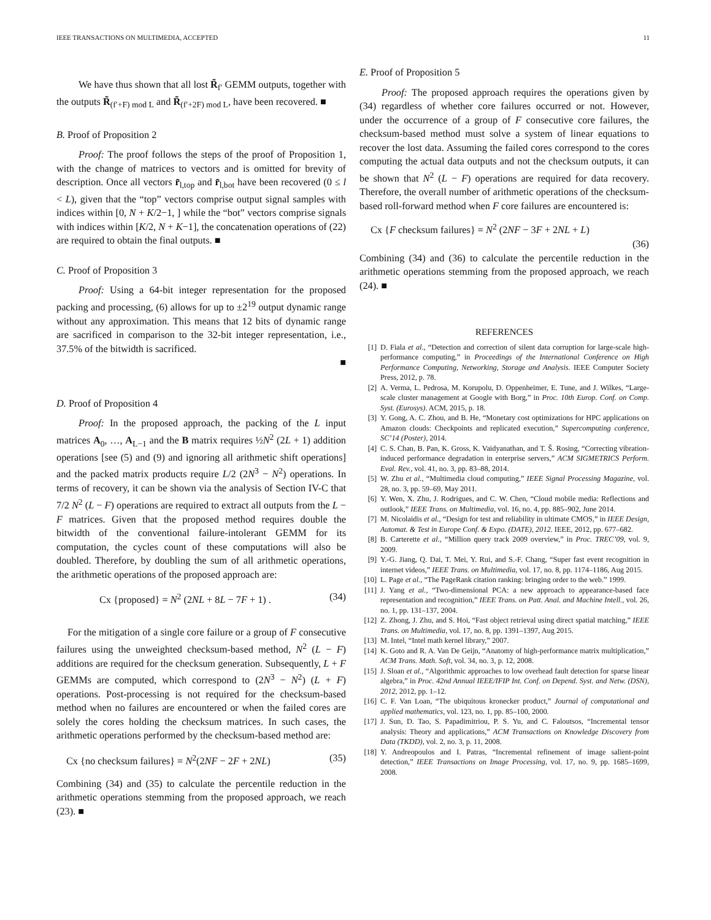IEEE TRANSACTIONS ON MULTIMEDIA, ACCEPTED 11
We have thus shown that all lost R̃<sub>f′</sub> GEMM outputs, together with the outputs R̃<sub>(f′+F) mod L</sub> and R̃<sub>(f′+2F) mod L</sub>, have been recovered. ■
B. Proof of Proposition 2
Proof: The proof follows the steps of the proof of Proposition 1, with the change of matrices to vectors and is omitted for brevity of description. Once all vectors r̃<sub>l,top</sub> and r̃<sub>l,bot</sub> have been recovered (0 ≤ l < L), given that the “top” vectors comprise output signal samples with indices within [0, N + K/2−1, ] while the “bot” vectors comprise signals with indices within [K/2, N + K−1], the concatenation operations of (22) are required to obtain the final outputs. ■
C. Proof of Proposition 3
Proof: Using a 64-bit integer representation for the proposed packing and processing, (6) allows for up to ±2<sup>19</sup> output dynamic range without any approximation. This means that 12 bits of dynamic range are sacrificed in comparison to the 32-bit integer representation, i.e., 37.5% of the bitwidth is sacrificed.
■
D. Proof of Proposition 4
Proof: In the proposed approach, the packing of the L input matrices A<sub>0</sub>, …, A<sub>L−1</sub> and the B matrix requires ½N<sup>2</sup> (2L + 1) addition operations [see (5) and (9) and ignoring all arithmetic shift operations] and the packed matrix products require L/2 (2N<sup>3</sup> − N<sup>2</sup>) operations. In terms of recovery, it can be shown via the analysis of Section IV-C that 7/2 N<sup>2</sup> (L − F) operations are required to extract all outputs from the L − F matrices. Given that the proposed method requires double the bitwidth of the conventional failure-intolerant GEMM for its computation, the cycles count of these computations will also be doubled. Therefore, by doubling the sum of all arithmetic operations, the arithmetic operations of the proposed approach are:
Cx {proposed} = N<sup>2</sup> (2NL + 8L − 7F + 1) . (34)
For the mitigation of a single core failure or a group of F consecutive failures using the unweighted checksum-based method, N<sup>2</sup> (L − F) additions are required for the checksum generation. Subsequently, L + F GEMMs are computed, which correspond to (2N<sup>3</sup> − N<sup>2</sup>) (L + F) operations. Post-processing is not required for the checksum-based method when no failures are encountered or when the failed cores are solely the cores holding the checksum matrices. In such cases, the arithmetic operations performed by the checksum-based method are:
Cx {no checksum failures} = N<sup>2</sup>(2NF − 2F + 2NL) (35)
Combining (34) and (35) to calculate the percentile reduction in the arithmetic operations stemming from the proposed approach, we reach (23). ■
E. Proof of Proposition 5
Proof: The proposed approach requires the operations given by (34) regardless of whether core failures occurred or not. However, under the occurrence of a group of F consecutive core failures, the checksum-based method must solve a system of linear equations to recover the lost data. Assuming the failed cores correspond to the cores computing the actual data outputs and not the checksum outputs, it can be shown that N<sup>2</sup> (L − F) operations are required for data recovery. Therefore, the overall number of arithmetic operations of the checksum-based roll-forward method when F core failures are encountered is:
Cx {F checksum failures} = N<sup>2</sup> (2NF − 3F + 2NL + L)
(36)
Combining (34) and (36) to calculate the percentile reduction in the arithmetic operations stemming from the proposed approach, we reach (24). ■
REFERENCES
[1] D. Fiala et al., “Detection and correction of silent data corruption for large-scale high-performance computing,” in Proceedings of the International Conference on High Performance Computing, Networking, Storage and Analysis. IEEE Computer Society Press, 2012, p. 78.
[2] A. Verma, L. Pedrosa, M. Korupolu, D. Oppenheimer, E. Tune, and J. Wilkes, “Large-scale cluster management at Google with Borg,” in Proc. 10th Europ. Conf. on Comp. Syst. (Eurosys). ACM, 2015, p. 18.
[3] Y. Gong, A. C. Zhou, and B. He, “Monetary cost optimizations for HPC applications on Amazon clouds: Checkpoints and replicated execution,” Supercomputing conference, SC’14 (Poster), 2014.
[4] C. S. Chan, B. Pan, K. Gross, K. Vaidyanathan, and T. Š. Rosing, “Correcting vibration-induced performance degradation in enterprise servers,” ACM SIGMETRICS Perform. Eval. Rev., vol. 41, no. 3, pp. 83–88, 2014.
[5] W. Zhu et al., “Multimedia cloud computing,” IEEE Signal Processing Magazine, vol. 28, no. 3, pp. 59–69, May 2011.
[6] Y. Wen, X. Zhu, J. Rodrigues, and C. W. Chen, “Cloud mobile media: Reflections and outlook,” IEEE Trans. on Multimedia, vol. 16, no. 4, pp. 885–902, June 2014.
[7] M. Nicolaidis et al., “Design for test and reliability in ultimate CMOS,” in IEEE Design, Automat. & Test in Europe Conf. & Expo. (DATE), 2012. IEEE, 2012, pp. 677–682.
[8] B. Carterette et al., “Million query track 2009 overview,” in Proc. TREC’09, vol. 9, 2009.
[9] Y.-G. Jiang, Q. Dai, T. Mei, Y. Rui, and S.-F. Chang, “Super fast event recognition in internet videos,” IEEE Trans. on Multimedia, vol. 17, no. 8, pp. 1174–1186, Aug 2015.
[10] L. Page et al., “The PageRank citation ranking: bringing order to the web.” 1999.
[11] J. Yang et al., “Two-dimensional PCA: a new approach to appearance-based face representation and recognition,” IEEE Trans. on Patt. Anal. and Machine Intell., vol. 26, no. 1, pp. 131–137, 2004.
[12] Z. Zhong, J. Zhu, and S. Hoi, “Fast object retrieval using direct spatial matching,” IEEE Trans. on Multimedia, vol. 17, no. 8, pp. 1391–1397, Aug 2015.
[13] M. Intel, “Intel math kernel library,” 2007.
[14] K. Goto and R. A. Van De Geijn, “Anatomy of high-performance matrix multiplication,” ACM Trans. Math. Soft, vol. 34, no. 3, p. 12, 2008.
[15] J. Sloan et al., “Algorithmic approaches to low overhead fault detection for sparse linear algebra,” in Proc. 42nd Annual IEEE/IFIP Int. Conf. on Depend. Syst. and Netw. (DSN), 2012, 2012, pp. 1–12.
[16] C. F. Van Loan, “The ubiquitous kronecker product,” Journal of computational and applied mathematics, vol. 123, no. 1, pp. 85–100, 2000.
[17] J. Sun, D. Tao, S. Papadimitriou, P. S. Yu, and C. Faloutsos, “Incremental tensor analysis: Theory and applications,” ACM Transactions on Knowledge Discovery from Data (TKDD), vol. 2, no. 3, p. 11, 2008.
[18] Y. Andreopoulos and I. Patras, “Incremental refinement of image salient-point detection,” IEEE Transactions on Image Processing, vol. 17, no. 9, pp. 1685–1699, 2008.